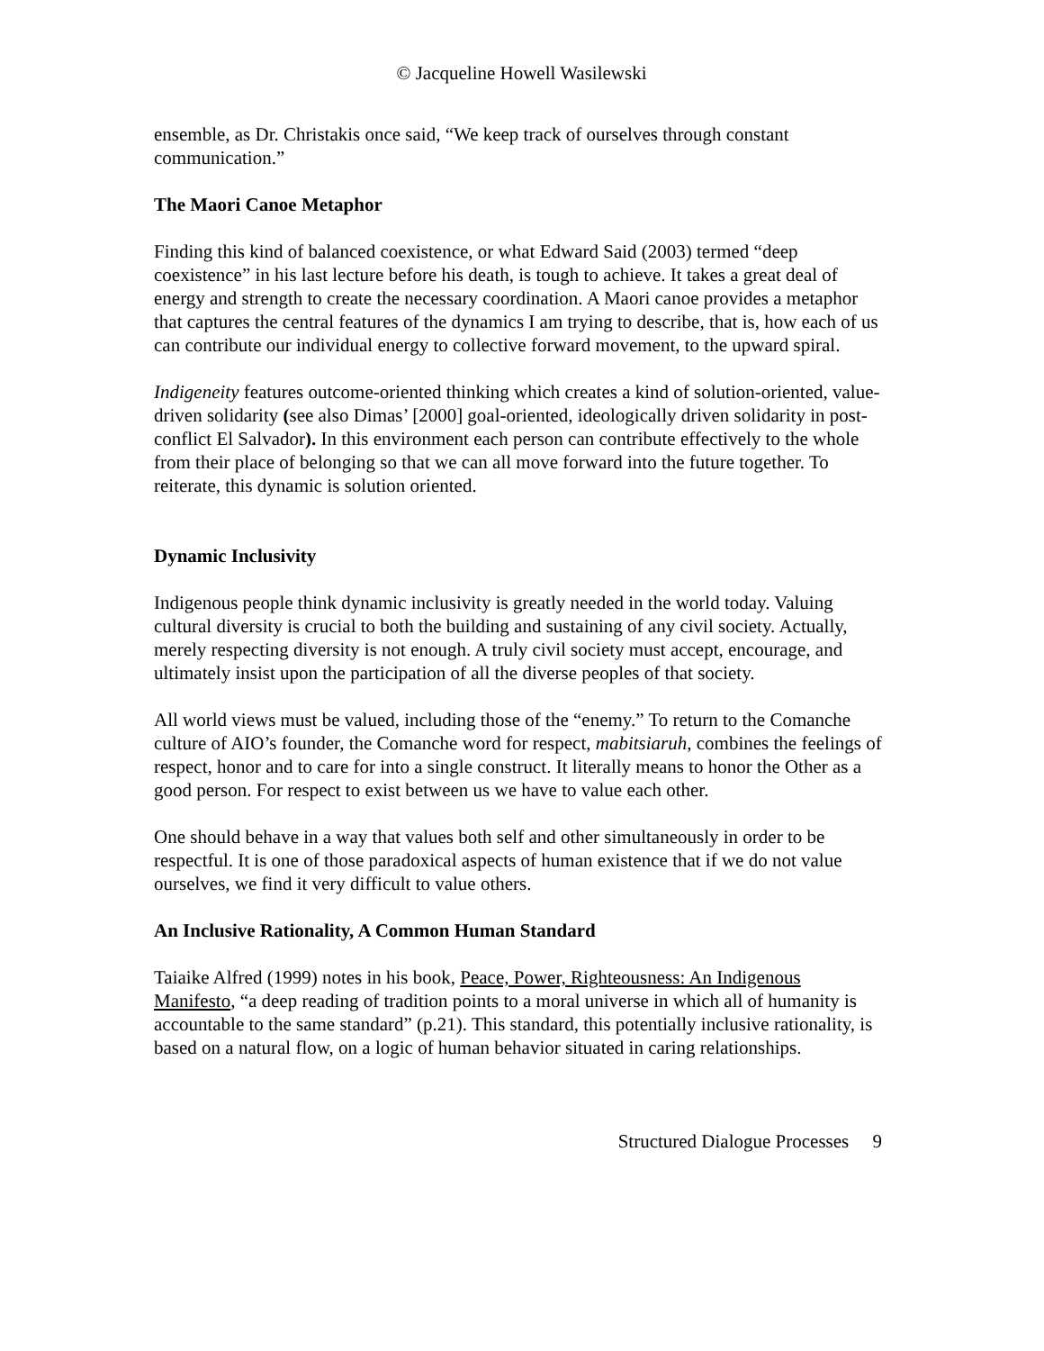© Jacqueline Howell Wasilewski
ensemble, as Dr. Christakis once said, “We keep track of ourselves through constant communication.”
The Maori Canoe Metaphor
Finding this kind of balanced coexistence, or what Edward Said (2003) termed “deep coexistence” in his last lecture before his death, is tough to achieve. It takes a great deal of energy and strength to create the necessary coordination. A Maori canoe provides a metaphor that captures the central features of the dynamics I am trying to describe, that is, how each of us can contribute our individual energy to collective forward movement, to the upward spiral.
Indigeneity features outcome-oriented thinking which creates a kind of solution-oriented, value-driven solidarity (see also Dimas’ [2000] goal-oriented, ideologically driven solidarity in post-conflict El Salvador). In this environment each person can contribute effectively to the whole from their place of belonging so that we can all move forward into the future together. To reiterate, this dynamic is solution oriented.
Dynamic Inclusivity
Indigenous people think dynamic inclusivity is greatly needed in the world today. Valuing cultural diversity is crucial to both the building and sustaining of any civil society. Actually, merely respecting diversity is not enough. A truly civil society must accept, encourage, and ultimately insist upon the participation of all the diverse peoples of that society.
All world views must be valued, including those of the “enemy.” To return to the Comanche culture of AIO’s founder, the Comanche word for respect, mabitsiaruh, combines the feelings of respect, honor and to care for into a single construct. It literally means to honor the Other as a good person. For respect to exist between us we have to value each other.
One should behave in a way that values both self and other simultaneously in order to be respectful. It is one of those paradoxical aspects of human existence that if we do not value ourselves, we find it very difficult to value others.
An Inclusive Rationality, A Common Human Standard
Taiaike Alfred (1999) notes in his book, Peace, Power, Righteousness: An Indigenous Manifesto, “a deep reading of tradition points to a moral universe in which all of humanity is accountable to the same standard” (p.21). This standard, this potentially inclusive rationality, is based on a natural flow, on a logic of human behavior situated in caring relationships.
Structured Dialogue Processes 9